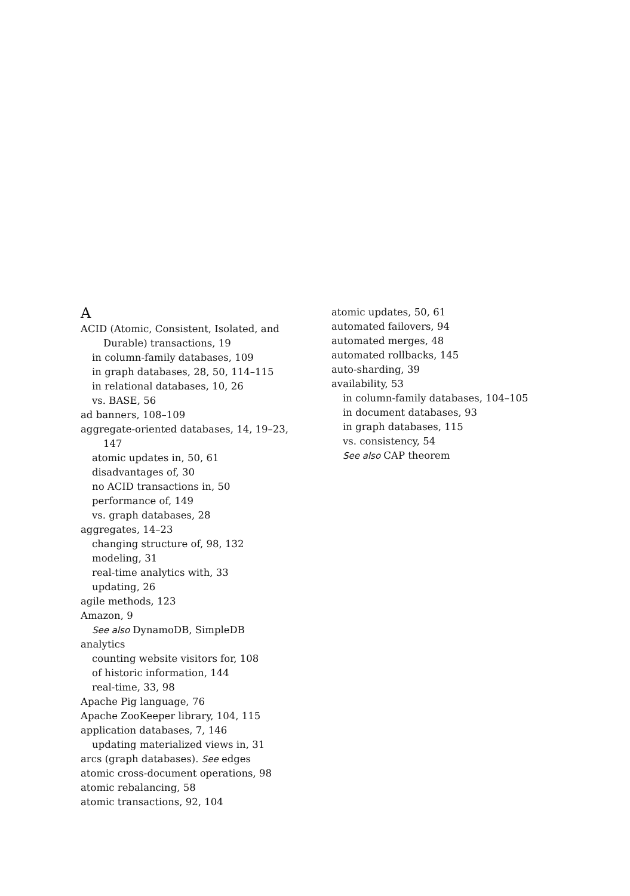A
ACID (Atomic, Consistent, Isolated, and
Durable) transactions, 19
in column-family databases, 109
in graph databases, 28, 50, 114–115
in relational databases, 10, 26
vs. BASE, 56
ad banners, 108–109
aggregate-oriented databases, 14, 19–23,
147
atomic updates in, 50, 61
disadvantages of, 30
no ACID transactions in, 50
performance of, 149
vs. graph databases, 28
aggregates, 14–23
changing structure of, 98, 132
modeling, 31
real-time analytics with, 33
updating, 26
agile methods, 123
Amazon, 9
See also DynamoDB, SimpleDB
analytics
counting website visitors for, 108
of historic information, 144
real-time, 33, 98
Apache Pig language, 76
Apache ZooKeeper library, 104, 115
application databases, 7, 146
updating materialized views in, 31
arcs (graph databases). See edges
atomic cross-document operations, 98
atomic rebalancing, 58
atomic transactions, 92, 104
atomic updates, 50, 61
automated failovers, 94
automated merges, 48
automated rollbacks, 145
auto-sharding, 39
availability, 53
in column-family databases, 104–105
in document databases, 93
in graph databases, 115
vs. consistency, 54
See also CAP theorem